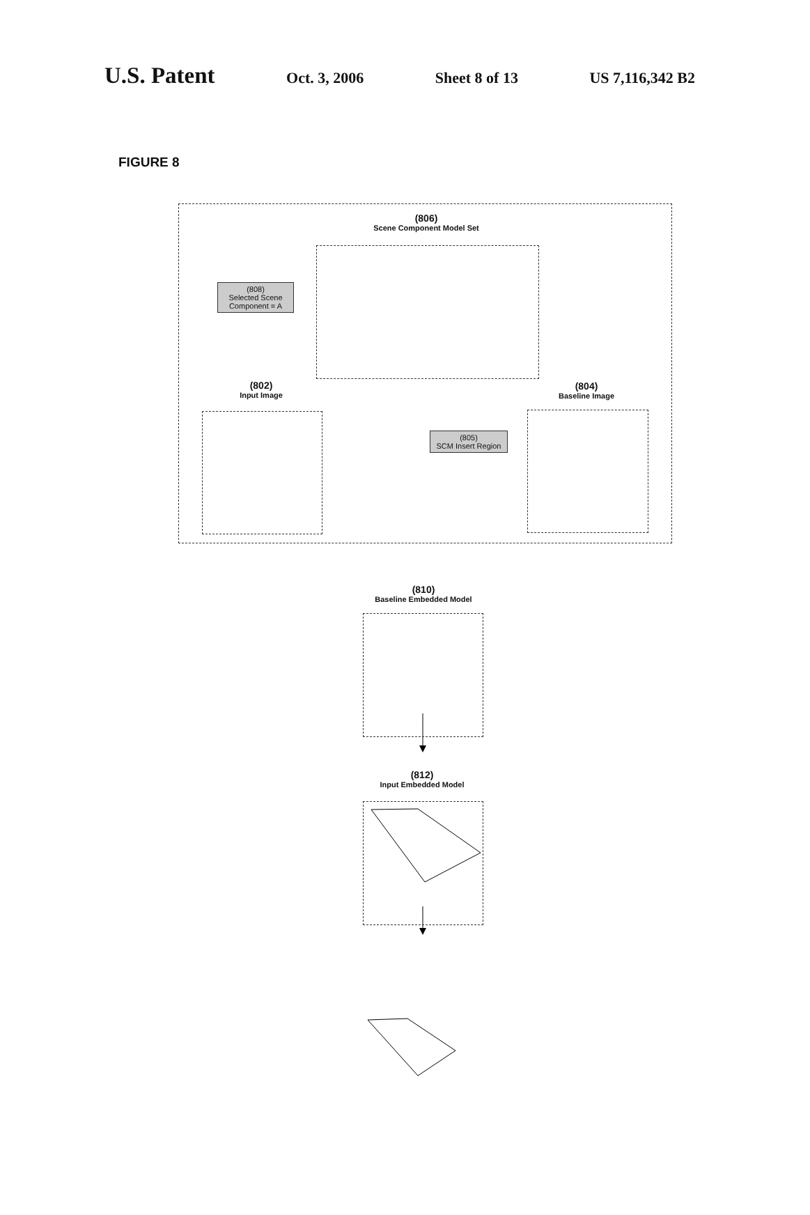U.S. Patent Oct. 3, 2006 Sheet 8 of 13 US 7,116,342 B2
FIGURE 8
(806)
Scene Component Model Set
(808)
Selected Scene
Component = A
(802)
Input Image
(804)
Baseline Image
(805)
SCM Insert Region
(810)
Baseline Embedded Model
(812)
Input Embedded Model